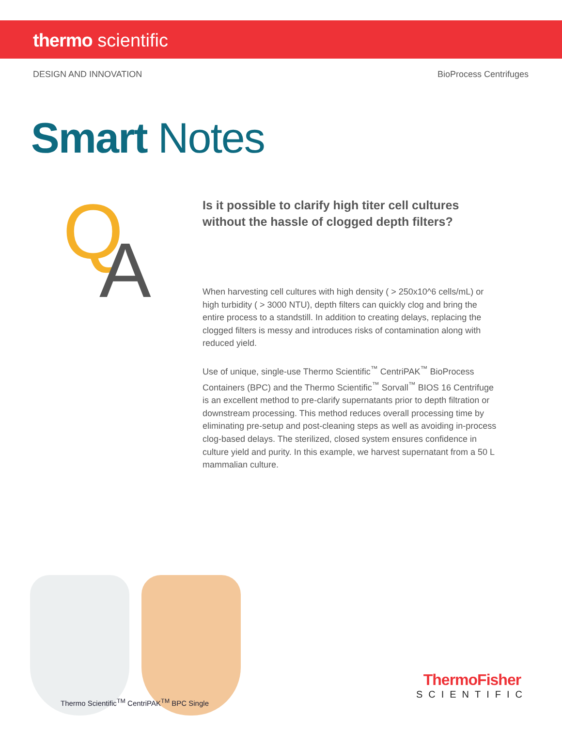thermo scientific
DESIGN AND INNOVATION BioProcess Centrifuges
Smart Notes
Q A
Is it possible to clarify high titer cell cultures without the hassle of clogged depth filters?
When harvesting cell cultures with high density ( > 250x10^6 cells/mL) or high turbidity ( > 3000 NTU), depth filters can quickly clog and bring the entire process to a standstill. In addition to creating delays, replacing the clogged filters is messy and introduces risks of contamination along with reduced yield.
Use of unique, single-use Thermo Scientific<sup>™</sup> CentriPAK<sup>™</sup> BioProcess Containers (BPC) and the Thermo Scientific<sup>™</sup> Sorvall<sup>™</sup> BIOS 16 Centrifuge is an excellent method to pre-clarify supernatants prior to depth filtration or downstream processing. This method reduces overall processing time by eliminating pre-setup and post-cleaning steps as well as avoiding in-process clog-based delays. The sterilized, closed system ensures confidence in culture yield and purity. In this example, we harvest supernatant from a 50 L mammalian culture.
Thermo Scientific<sup>TM</sup> CentriPAK<sup>TM</sup> BPC Single
ThermoFisher
SCIENTIFIC